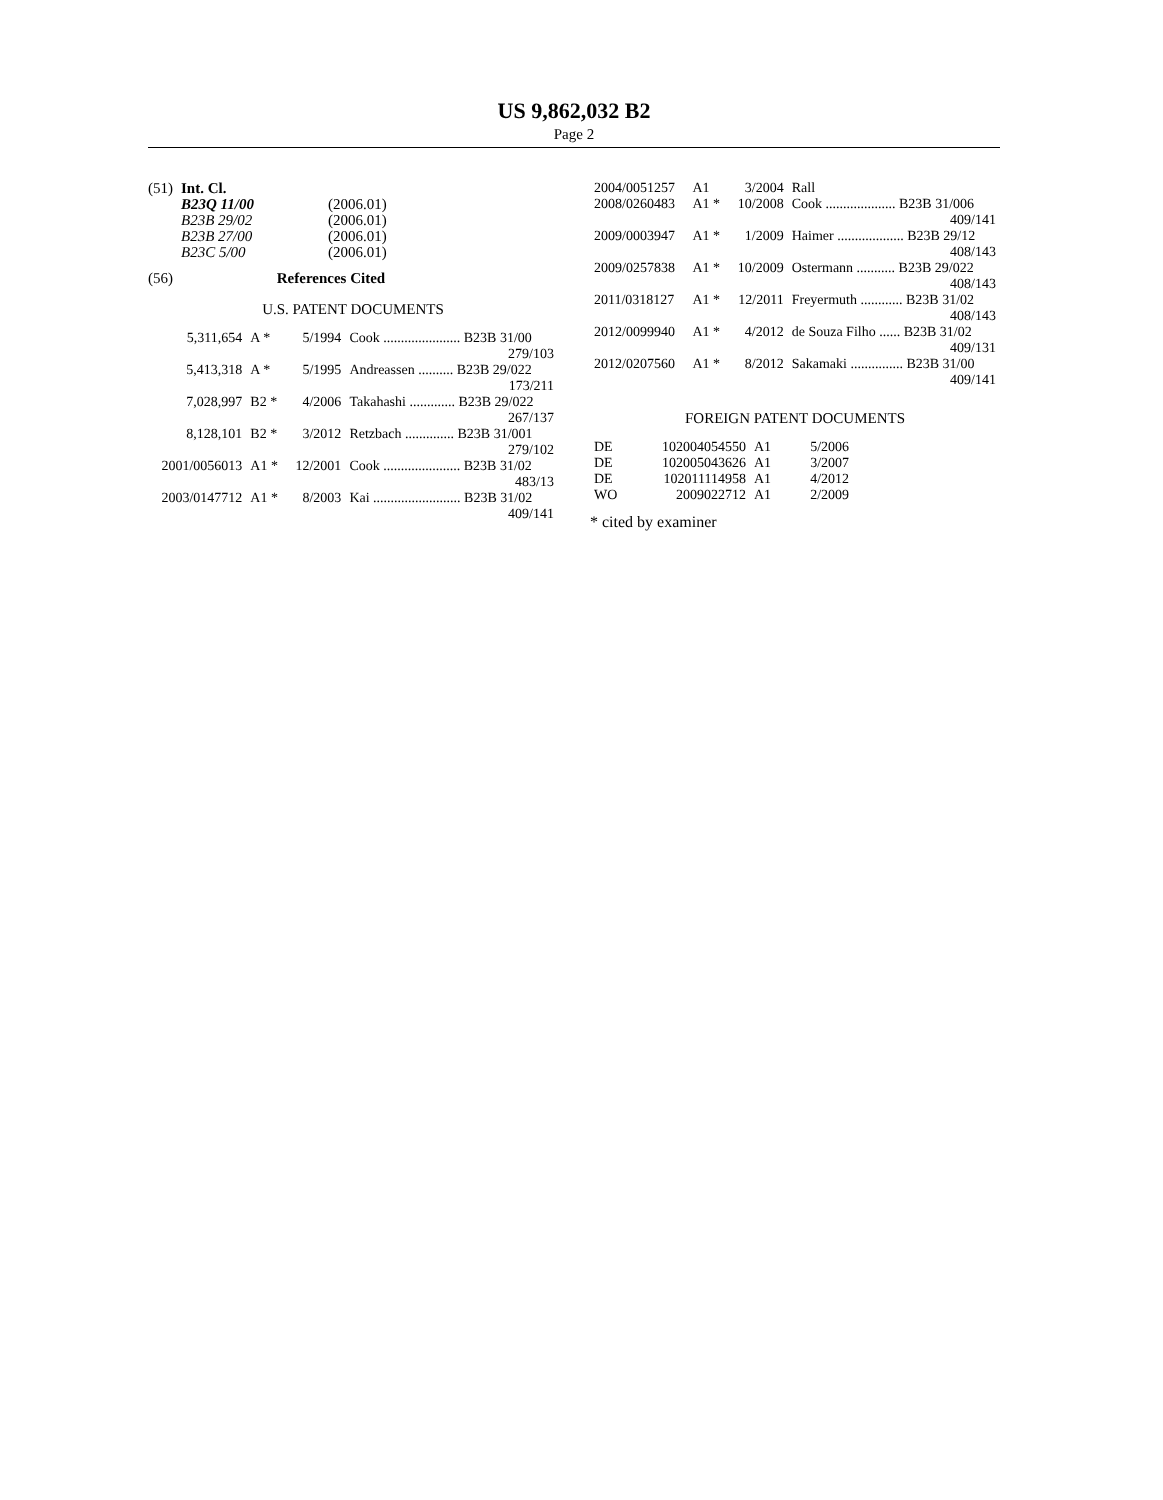US 9,862,032 B2
Page 2
| (51) | Int. Cl. | |
| | B23Q 11/00 | (2006.01) |
| | B23B 29/02 | (2006.01) |
| | B23B 27/00 | (2006.01) |
| | B23C 5/00 | (2006.01) |
(56) References Cited
U.S. PATENT DOCUMENTS
| 5,311,654 | A * | 5/1994 | Cook ...................... B23B 31/00 |
| 279/103 | | | |
| 5,413,318 | A * | 5/1995 | Andreassen .......... B23B 29/022 |
| 173/211 | | | |
| 7,028,997 | B2 * | 4/2006 | Takahashi ............. B23B 29/022 |
| 267/137 | | | |
| 8,128,101 | B2 * | 3/2012 | Retzbach .............. B23B 31/001 |
| 279/102 | | | |
| 2001/0056013 | A1 * | 12/2001 | Cook ...................... B23B 31/02 |
| 483/13 | | | |
| 2003/0147712 | A1 * | 8/2003 | Kai ......................... B23B 31/02 |
| 409/141 | | | |
| 2004/0051257 | A1 | 3/2004 | Rall |
| 2008/0260483 | A1 * | 10/2008 | Cook .................... B23B 31/006 |
| 409/141 | | | |
| 2009/0003947 | A1 * | 1/2009 | Haimer ................... B23B 29/12 |
| 408/143 | | | |
| 2009/0257838 | A1 * | 10/2009 | Ostermann ........... B23B 29/022 |
| 408/143 | | | |
| 2011/0318127 | A1 * | 12/2011 | Freyermuth ............ B23B 31/02 |
| 408/143 | | | |
| 2012/0099940 | A1 * | 4/2012 | de Souza Filho ...... B23B 31/02 |
| 409/131 | | | |
| 2012/0207560 | A1 * | 8/2012 | Sakamaki ............... B23B 31/00 |
| 409/141 | | | |
FOREIGN PATENT DOCUMENTS
| DE | 102004054550 | A1 | 5/2006 |
| DE | 102005043626 | A1 | 3/2007 |
| DE | 102011114958 | A1 | 4/2012 |
| WO | 2009022712 | A1 | 2/2009 |
* cited by examiner